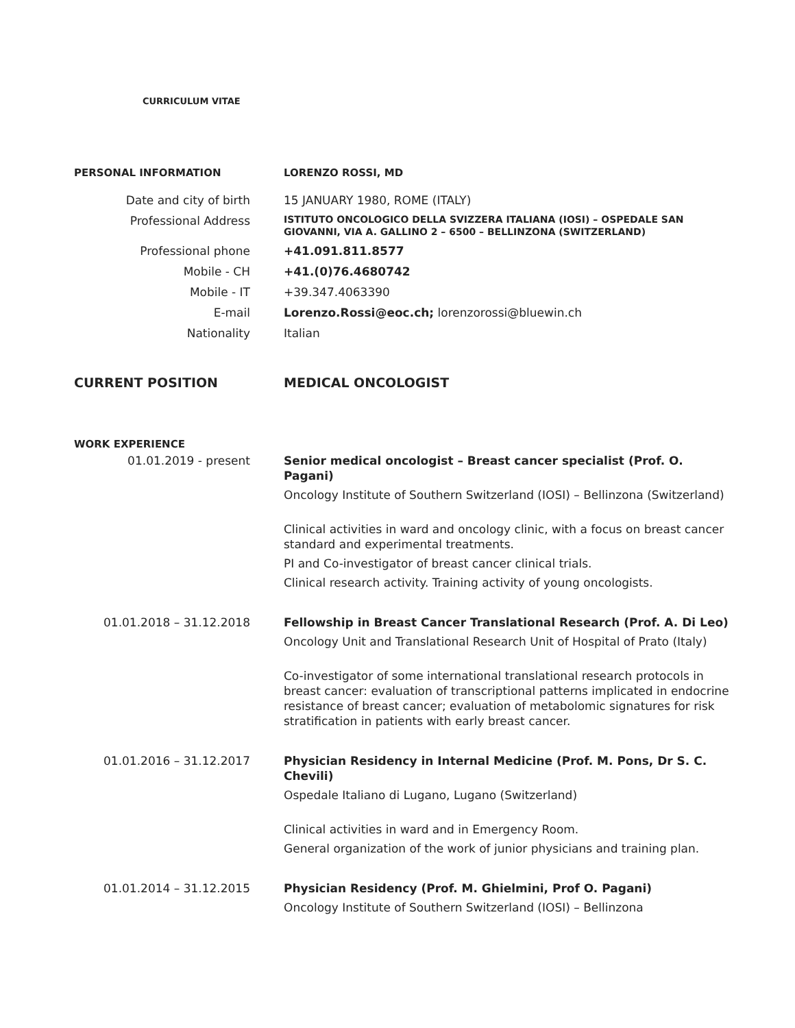CURRICULUM VITAE
PERSONAL INFORMATION LORENZO ROSSI, MD
Date and city of birth 15 JANUARY 1980, ROME (ITALY)
Professional Address
ISTITUTO ONCOLOGICO DELLA SVIZZERA ITALIANA (IOSI) – OSPEDALE SAN GIOVANNI, VIA A. GALLINO 2 – 6500 – BELLINZONA (SWITZERLAND)
Professional phone +41.091.811.8577
Mobile - CH +41.(0)76.4680742
Mobile - IT +39.347.4063390
E-mail Lorenzo.Rossi@eoc.ch; lorenzorossi@bluewin.ch
Nationality Italian
CURRENT POSITION MEDICAL ONCOLOGIST
WORK EXPERIENCE
01.01.2019 - present Senior medical oncologist – Breast cancer specialist (Prof. O. Pagani)
Oncology Institute of Southern Switzerland (IOSI) – Bellinzona (Switzerland)
Clinical activities in ward and oncology clinic, with a focus on breast cancer standard and experimental treatments.
PI and Co-investigator of breast cancer clinical trials.
Clinical research activity. Training activity of young oncologists.
01.01.2018 – 31.12.2018 Fellowship in Breast Cancer Translational Research (Prof. A. Di Leo)
Oncology Unit and Translational Research Unit of Hospital of Prato (Italy)
Co-investigator of some international translational research protocols in breast cancer: evaluation of transcriptional patterns implicated in endocrine resistance of breast cancer; evaluation of metabolomic signatures for risk stratification in patients with early breast cancer.
01.01.2016 – 31.12.2017 Physician Residency in Internal Medicine (Prof. M. Pons, Dr S. C. Chevili)
Ospedale Italiano di Lugano, Lugano (Switzerland)
Clinical activities in ward and in Emergency Room.
General organization of the work of junior physicians and training plan.
01.01.2014 – 31.12.2015 Physician Residency (Prof. M. Ghielmini, Prof O. Pagani)
Oncology Institute of Southern Switzerland (IOSI) – Bellinzona